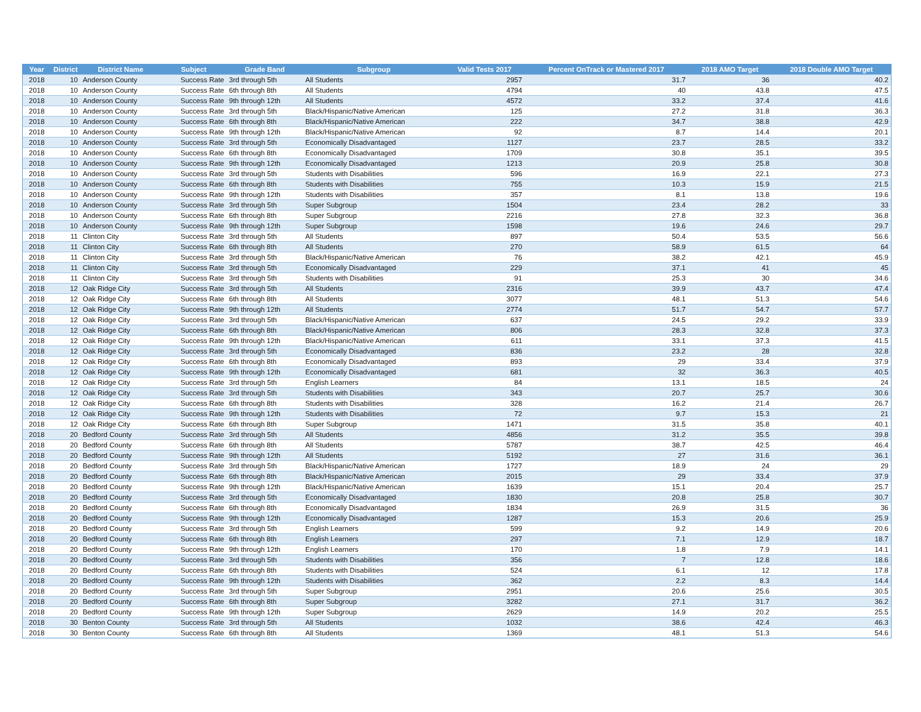| Year | District | District Name | Subject | Grade Band | Subgroup | Valid Tests 2017 | Percent OnTrack or Mastered 2017 | 2018 AMO Target | 2018 Double AMO Target |
| --- | --- | --- | --- | --- | --- | --- | --- | --- | --- |
| 2018 | 10 | Anderson County | Success Rate | 3rd through 5th | All Students | 2957 | 31.7 | 36 | 40.2 |
| 2018 | 10 | Anderson County | Success Rate | 6th through 8th | All Students | 4794 | 40 | 43.8 | 47.5 |
| 2018 | 10 | Anderson County | Success Rate | 9th through 12th | All Students | 4572 | 33.2 | 37.4 | 41.6 |
| 2018 | 10 | Anderson County | Success Rate | 3rd through 5th | Black/Hispanic/Native American | 125 | 27.2 | 31.8 | 36.3 |
| 2018 | 10 | Anderson County | Success Rate | 6th through 8th | Black/Hispanic/Native American | 222 | 34.7 | 38.8 | 42.9 |
| 2018 | 10 | Anderson County | Success Rate | 9th through 12th | Black/Hispanic/Native American | 92 | 8.7 | 14.4 | 20.1 |
| 2018 | 10 | Anderson County | Success Rate | 3rd through 5th | Economically Disadvantaged | 1127 | 23.7 | 28.5 | 33.2 |
| 2018 | 10 | Anderson County | Success Rate | 6th through 8th | Economically Disadvantaged | 1709 | 30.8 | 35.1 | 39.5 |
| 2018 | 10 | Anderson County | Success Rate | 9th through 12th | Economically Disadvantaged | 1213 | 20.9 | 25.8 | 30.8 |
| 2018 | 10 | Anderson County | Success Rate | 3rd through 5th | Students with Disabilities | 596 | 16.9 | 22.1 | 27.3 |
| 2018 | 10 | Anderson County | Success Rate | 6th through 8th | Students with Disabilities | 755 | 10.3 | 15.9 | 21.5 |
| 2018 | 10 | Anderson County | Success Rate | 9th through 12th | Students with Disabilities | 357 | 8.1 | 13.8 | 19.6 |
| 2018 | 10 | Anderson County | Success Rate | 3rd through 5th | Super Subgroup | 1504 | 23.4 | 28.2 | 33 |
| 2018 | 10 | Anderson County | Success Rate | 6th through 8th | Super Subgroup | 2216 | 27.8 | 32.3 | 36.8 |
| 2018 | 10 | Anderson County | Success Rate | 9th through 12th | Super Subgroup | 1598 | 19.6 | 24.6 | 29.7 |
| 2018 | 11 | Clinton City | Success Rate | 3rd through 5th | All Students | 897 | 50.4 | 53.5 | 56.6 |
| 2018 | 11 | Clinton City | Success Rate | 6th through 8th | All Students | 270 | 58.9 | 61.5 | 64 |
| 2018 | 11 | Clinton City | Success Rate | 3rd through 5th | Black/Hispanic/Native American | 76 | 38.2 | 42.1 | 45.9 |
| 2018 | 11 | Clinton City | Success Rate | 3rd through 5th | Economically Disadvantaged | 229 | 37.1 | 41 | 45 |
| 2018 | 11 | Clinton City | Success Rate | 3rd through 5th | Students with Disabilities | 91 | 25.3 | 30 | 34.6 |
| 2018 | 12 | Oak Ridge City | Success Rate | 3rd through 5th | All Students | 2316 | 39.9 | 43.7 | 47.4 |
| 2018 | 12 | Oak Ridge City | Success Rate | 6th through 8th | All Students | 3077 | 48.1 | 51.3 | 54.6 |
| 2018 | 12 | Oak Ridge City | Success Rate | 9th through 12th | All Students | 2774 | 51.7 | 54.7 | 57.7 |
| 2018 | 12 | Oak Ridge City | Success Rate | 3rd through 5th | Black/Hispanic/Native American | 637 | 24.5 | 29.2 | 33.9 |
| 2018 | 12 | Oak Ridge City | Success Rate | 6th through 8th | Black/Hispanic/Native American | 806 | 28.3 | 32.8 | 37.3 |
| 2018 | 12 | Oak Ridge City | Success Rate | 9th through 12th | Black/Hispanic/Native American | 611 | 33.1 | 37.3 | 41.5 |
| 2018 | 12 | Oak Ridge City | Success Rate | 3rd through 5th | Economically Disadvantaged | 836 | 23.2 | 28 | 32.8 |
| 2018 | 12 | Oak Ridge City | Success Rate | 6th through 8th | Economically Disadvantaged | 893 | 29 | 33.4 | 37.9 |
| 2018 | 12 | Oak Ridge City | Success Rate | 9th through 12th | Economically Disadvantaged | 681 | 32 | 36.3 | 40.5 |
| 2018 | 12 | Oak Ridge City | Success Rate | 3rd through 5th | English Learners | 84 | 13.1 | 18.5 | 24 |
| 2018 | 12 | Oak Ridge City | Success Rate | 3rd through 5th | Students with Disabilities | 343 | 20.7 | 25.7 | 30.6 |
| 2018 | 12 | Oak Ridge City | Success Rate | 6th through 8th | Students with Disabilities | 328 | 16.2 | 21.4 | 26.7 |
| 2018 | 12 | Oak Ridge City | Success Rate | 9th through 12th | Students with Disabilities | 72 | 9.7 | 15.3 | 21 |
| 2018 | 12 | Oak Ridge City | Success Rate | 6th through 8th | Super Subgroup | 1471 | 31.5 | 35.8 | 40.1 |
| 2018 | 20 | Bedford County | Success Rate | 3rd through 5th | All Students | 4856 | 31.2 | 35.5 | 39.8 |
| 2018 | 20 | Bedford County | Success Rate | 6th through 8th | All Students | 5787 | 38.7 | 42.5 | 46.4 |
| 2018 | 20 | Bedford County | Success Rate | 9th through 12th | All Students | 5192 | 27 | 31.6 | 36.1 |
| 2018 | 20 | Bedford County | Success Rate | 3rd through 5th | Black/Hispanic/Native American | 1727 | 18.9 | 24 | 29 |
| 2018 | 20 | Bedford County | Success Rate | 6th through 8th | Black/Hispanic/Native American | 2015 | 29 | 33.4 | 37.9 |
| 2018 | 20 | Bedford County | Success Rate | 9th through 12th | Black/Hispanic/Native American | 1639 | 15.1 | 20.4 | 25.7 |
| 2018 | 20 | Bedford County | Success Rate | 3rd through 5th | Economically Disadvantaged | 1830 | 20.8 | 25.8 | 30.7 |
| 2018 | 20 | Bedford County | Success Rate | 6th through 8th | Economically Disadvantaged | 1834 | 26.9 | 31.5 | 36 |
| 2018 | 20 | Bedford County | Success Rate | 9th through 12th | Economically Disadvantaged | 1287 | 15.3 | 20.6 | 25.9 |
| 2018 | 20 | Bedford County | Success Rate | 3rd through 5th | English Learners | 599 | 9.2 | 14.9 | 20.6 |
| 2018 | 20 | Bedford County | Success Rate | 6th through 8th | English Learners | 297 | 7.1 | 12.9 | 18.7 |
| 2018 | 20 | Bedford County | Success Rate | 9th through 12th | English Learners | 170 | 1.8 | 7.9 | 14.1 |
| 2018 | 20 | Bedford County | Success Rate | 3rd through 5th | Students with Disabilities | 356 | 7 | 12.8 | 18.6 |
| 2018 | 20 | Bedford County | Success Rate | 6th through 8th | Students with Disabilities | 524 | 6.1 | 12 | 17.8 |
| 2018 | 20 | Bedford County | Success Rate | 9th through 12th | Students with Disabilities | 362 | 2.2 | 8.3 | 14.4 |
| 2018 | 20 | Bedford County | Success Rate | 3rd through 5th | Super Subgroup | 2951 | 20.6 | 25.6 | 30.5 |
| 2018 | 20 | Bedford County | Success Rate | 6th through 8th | Super Subgroup | 3282 | 27.1 | 31.7 | 36.2 |
| 2018 | 20 | Bedford County | Success Rate | 9th through 12th | Super Subgroup | 2629 | 14.9 | 20.2 | 25.5 |
| 2018 | 30 | Benton County | Success Rate | 3rd through 5th | All Students | 1032 | 38.6 | 42.4 | 46.3 |
| 2018 | 30 | Benton County | Success Rate | 6th through 8th | All Students | 1369 | 48.1 | 51.3 | 54.6 |